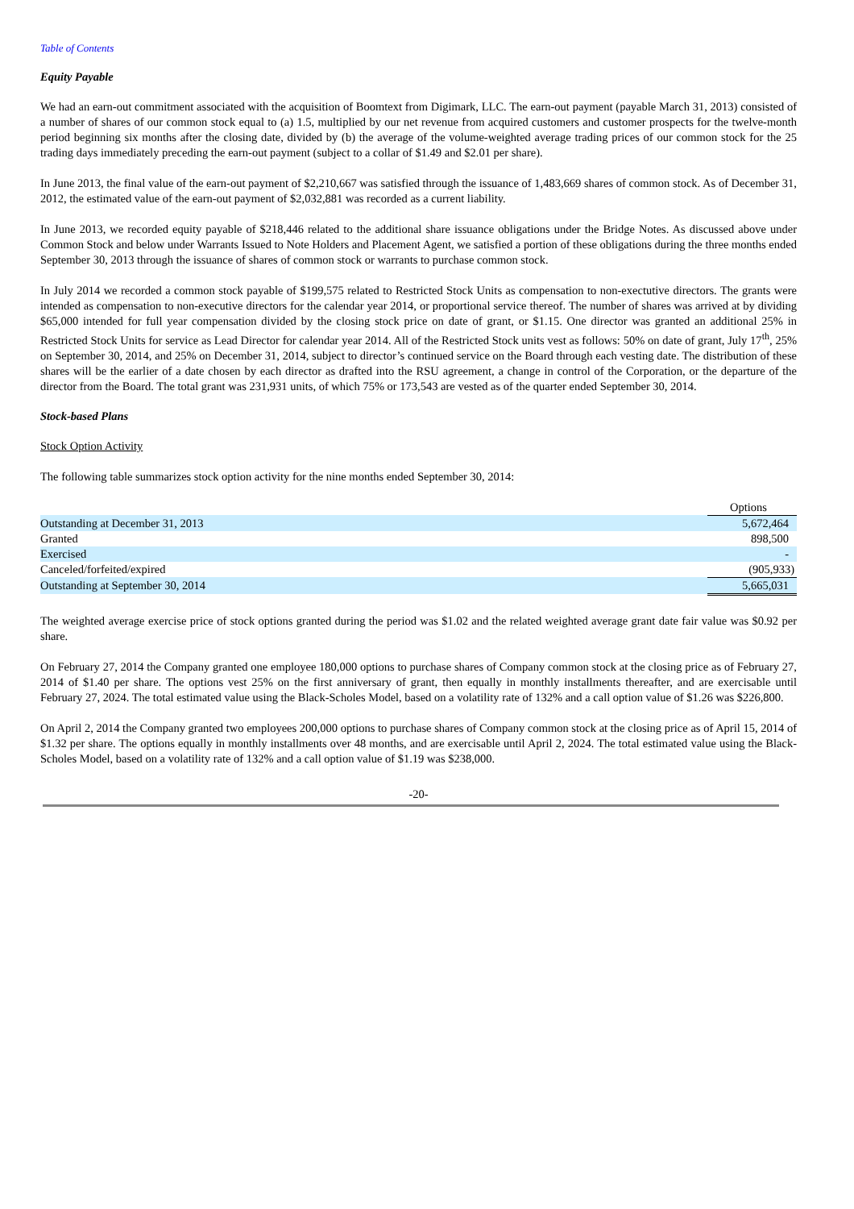Table of Contents
Equity Payable
We had an earn-out commitment associated with the acquisition of Boomtext from Digimark, LLC. The earn-out payment (payable March 31, 2013) consisted of a number of shares of our common stock equal to (a) 1.5, multiplied by our net revenue from acquired customers and customer prospects for the twelve-month period beginning six months after the closing date, divided by (b) the average of the volume-weighted average trading prices of our common stock for the 25 trading days immediately preceding the earn-out payment (subject to a collar of $1.49 and $2.01 per share).
In June 2013, the final value of the earn-out payment of $2,210,667 was satisfied through the issuance of 1,483,669 shares of common stock. As of December 31, 2012, the estimated value of the earn-out payment of $2,032,881 was recorded as a current liability.
In June 2013, we recorded equity payable of $218,446 related to the additional share issuance obligations under the Bridge Notes. As discussed above under Common Stock and below under Warrants Issued to Note Holders and Placement Agent, we satisfied a portion of these obligations during the three months ended September 30, 2013 through the issuance of shares of common stock or warrants to purchase common stock.
In July 2014 we recorded a common stock payable of $199,575 related to Restricted Stock Units as compensation to non-exectutive directors. The grants were intended as compensation to non-executive directors for the calendar year 2014, or proportional service thereof. The number of shares was arrived at by dividing $65,000 intended for full year compensation divided by the closing stock price on date of grant, or $1.15. One director was granted an additional 25% in Restricted Stock Units for service as Lead Director for calendar year 2014. All of the Restricted Stock units vest as follows: 50% on date of grant, July 17<sup>th</sup>, 25% on September 30, 2014, and 25% on December 31, 2014, subject to director’s continued service on the Board through each vesting date. The distribution of these shares will be the earlier of a date chosen by each director as drafted into the RSU agreement, a change in control of the Corporation, or the departure of the director from the Board. The total grant was 231,931 units, of which 75% or 173,543 are vested as of the quarter ended September 30, 2014.
Stock-based Plans
Stock Option Activity
The following table summarizes stock option activity for the nine months ended September 30, 2014:
| | Options |
| Outstanding at December 31, 2013 | 5,672,464 |
| Granted | 898,500 |
| Exercised | - |
| Canceled/forfeited/expired | (905,933) |
| Outstanding at September 30, 2014 | 5,665,031 |
The weighted average exercise price of stock options granted during the period was $1.02 and the related weighted average grant date fair value was $0.92 per share.
On February 27, 2014 the Company granted one employee 180,000 options to purchase shares of Company common stock at the closing price as of February 27, 2014 of $1.40 per share. The options vest 25% on the first anniversary of grant, then equally in monthly installments thereafter, and are exercisable until February 27, 2024. The total estimated value using the Black-Scholes Model, based on a volatility rate of 132% and a call option value of $1.26 was $226,800.
On April 2, 2014 the Company granted two employees 200,000 options to purchase shares of Company common stock at the closing price as of April 15, 2014 of $1.32 per share. The options equally in monthly installments over 48 months, and are exercisable until April 2, 2024. The total estimated value using the Black-Scholes Model, based on a volatility rate of 132% and a call option value of $1.19 was $238,000.
-20-